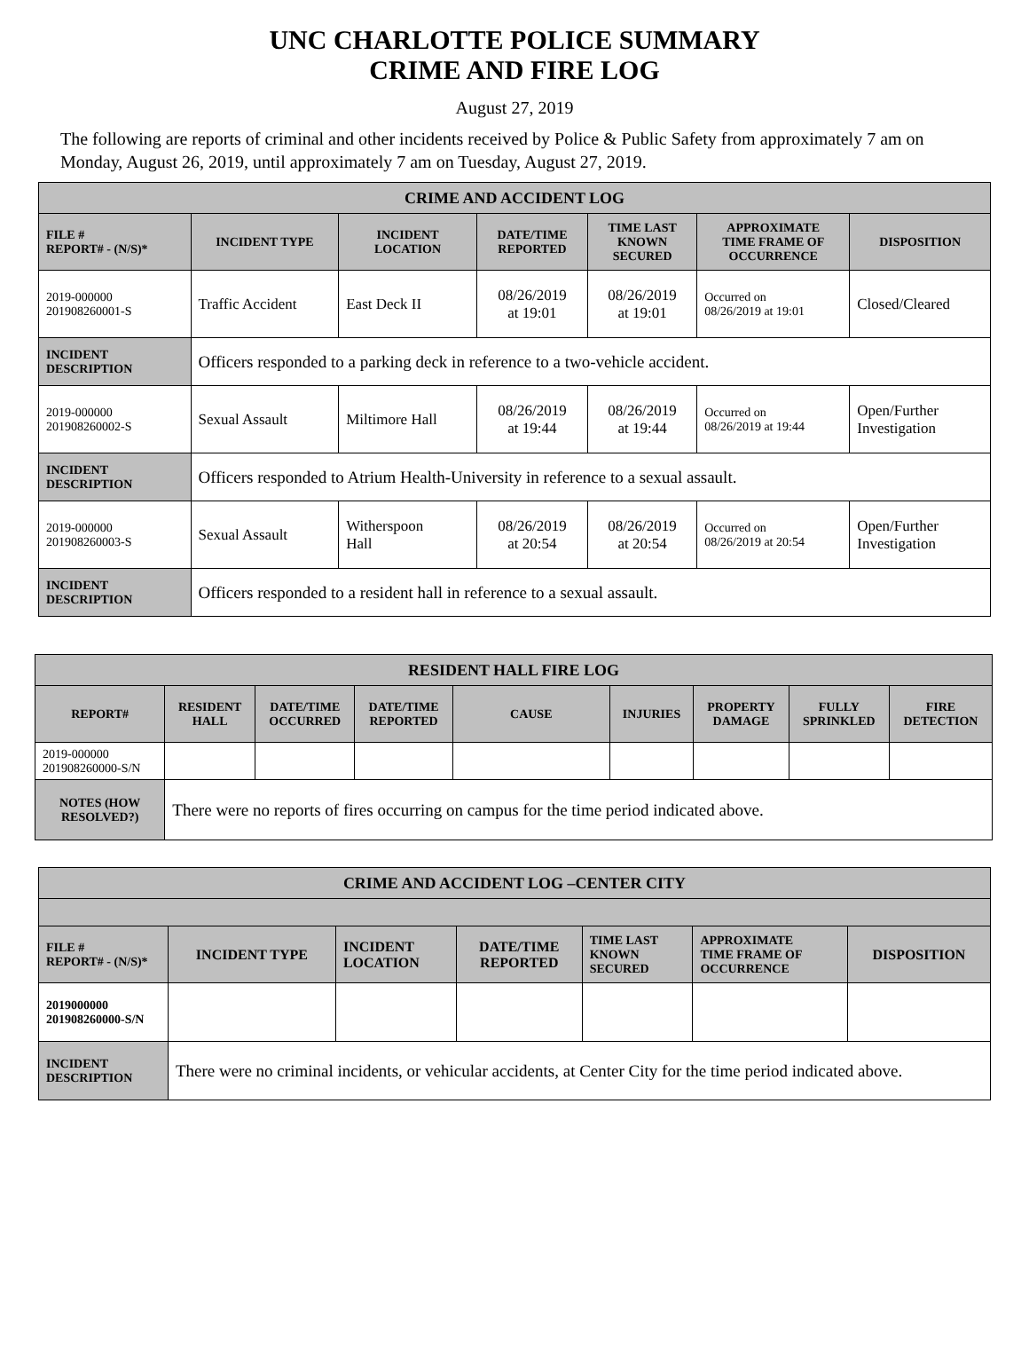UNC CHARLOTTE POLICE SUMMARY
CRIME AND FIRE LOG
August 27, 2019
The following are reports of criminal and other incidents received by Police & Public Safety from approximately 7 am on Monday, August 26, 2019, until approximately 7 am on Tuesday, August 27, 2019.
| CRIME AND ACCIDENT LOG | | | | | | |
| --- | --- | --- | --- | --- | --- | --- |
| FILE # REPORT# - (N/S)* | INCIDENT TYPE | INCIDENT LOCATION | DATE/TIME REPORTED | TIME LAST KNOWN SECURED | APPROXIMATE TIME FRAME OF OCCURRENCE | DISPOSITION |
| 2019-000000 201908260001-S | Traffic Accident | East Deck II | 08/26/2019 at 19:01 | 08/26/2019 at 19:01 | Occurred on 08/26/2019 at 19:01 | Closed/Cleared |
| INCIDENT DESCRIPTION | Officers responded to a parking deck in reference to a two-vehicle accident. | | | | | |
| 2019-000000 201908260002-S | Sexual Assault | Miltimore Hall | 08/26/2019 at 19:44 | 08/26/2019 at 19:44 | Occurred on 08/26/2019 at 19:44 | Open/Further Investigation |
| INCIDENT DESCRIPTION | Officers responded to Atrium Health-University in reference to a sexual assault. | | | | | |
| 2019-000000 201908260003-S | Sexual Assault | Witherspoon Hall | 08/26/2019 at 20:54 | 08/26/2019 at 20:54 | Occurred on 08/26/2019 at 20:54 | Open/Further Investigation |
| INCIDENT DESCRIPTION | Officers responded to a resident hall in reference to a sexual assault. | | | | | |
| RESIDENT HALL FIRE LOG | | | | | | | | |
| --- | --- | --- | --- | --- | --- | --- | --- | --- |
| REPORT# | RESIDENT HALL | DATE/TIME OCCURRED | DATE/TIME REPORTED | CAUSE | INJURIES | PROPERTY DAMAGE | FULLY SPRINKLED | FIRE DETECTION |
| 2019-000000 201908260000-S/N | | | | | | | | |
| NOTES (HOW RESOLVED?) | There were no reports of fires occurring on campus for the time period indicated above. | | | | | | | |
| CRIME AND ACCIDENT LOG –CENTER CITY | | | | | | |
| --- | --- | --- | --- | --- | --- | --- |
| FILE # REPORT# - (N/S)* | INCIDENT TYPE | INCIDENT LOCATION | DATE/TIME REPORTED | TIME LAST KNOWN SECURED | APPROXIMATE TIME FRAME OF OCCURRENCE | DISPOSITION |
| 2019000000 201908260000-S/N | | | | | | |
| INCIDENT DESCRIPTION | There were no criminal incidents, or vehicular accidents, at Center City for the time period indicated above. | | | | | |